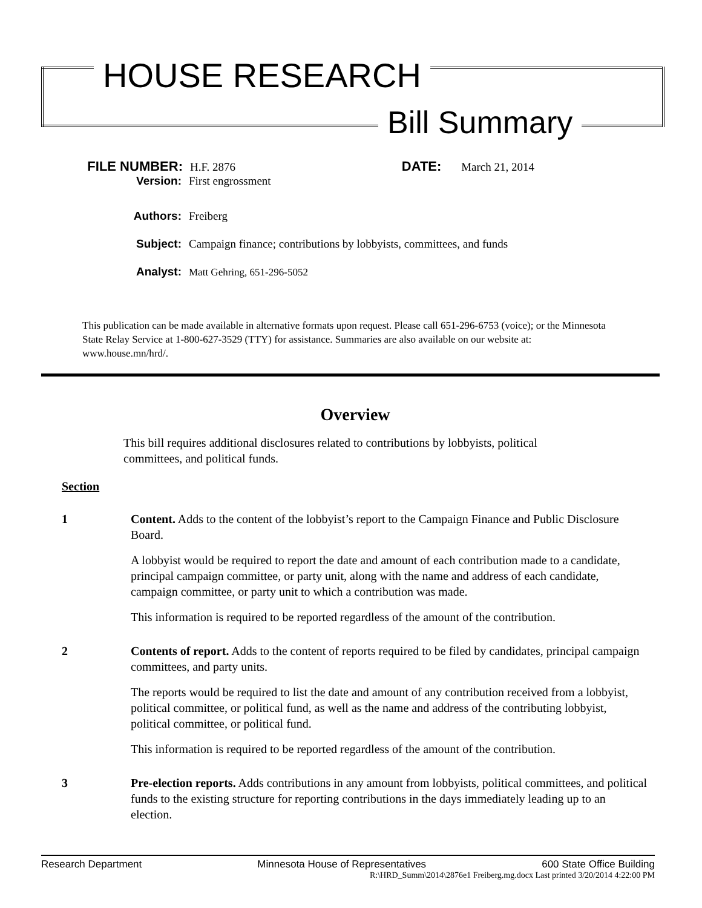HOUSE RESEARCH
Bill Summary
FILE NUMBER: H.F. 2876 DATE: March 21, 2014
Version: First engrossment
Authors: Freiberg
Subject: Campaign finance; contributions by lobbyists, committees, and funds
Analyst: Matt Gehring, 651-296-5052
This publication can be made available in alternative formats upon request. Please call 651-296-6753 (voice); or the Minnesota State Relay Service at 1-800-627-3529 (TTY) for assistance. Summaries are also available on our website at: www.house.mn/hrd/.
Overview
This bill requires additional disclosures related to contributions by lobbyists, political committees, and political funds.
Section
1 Content. Adds to the content of the lobbyist’s report to the Campaign Finance and Public Disclosure Board.
A lobbyist would be required to report the date and amount of each contribution made to a candidate, principal campaign committee, or party unit, along with the name and address of each candidate, campaign committee, or party unit to which a contribution was made.
This information is required to be reported regardless of the amount of the contribution.
2 Contents of report. Adds to the content of reports required to be filed by candidates, principal campaign committees, and party units.
The reports would be required to list the date and amount of any contribution received from a lobbyist, political committee, or political fund, as well as the name and address of the contributing lobbyist, political committee, or political fund.
This information is required to be reported regardless of the amount of the contribution.
3 Pre-election reports. Adds contributions in any amount from lobbyists, political committees, and political funds to the existing structure for reporting contributions in the days immediately leading up to an election.
Research Department Minnesota House of Representatives 600 State Office Building
R:\HRD_Summ\2014\2876e1 Freiberg.mg.docx Last printed 3/20/2014 4:22:00 PM